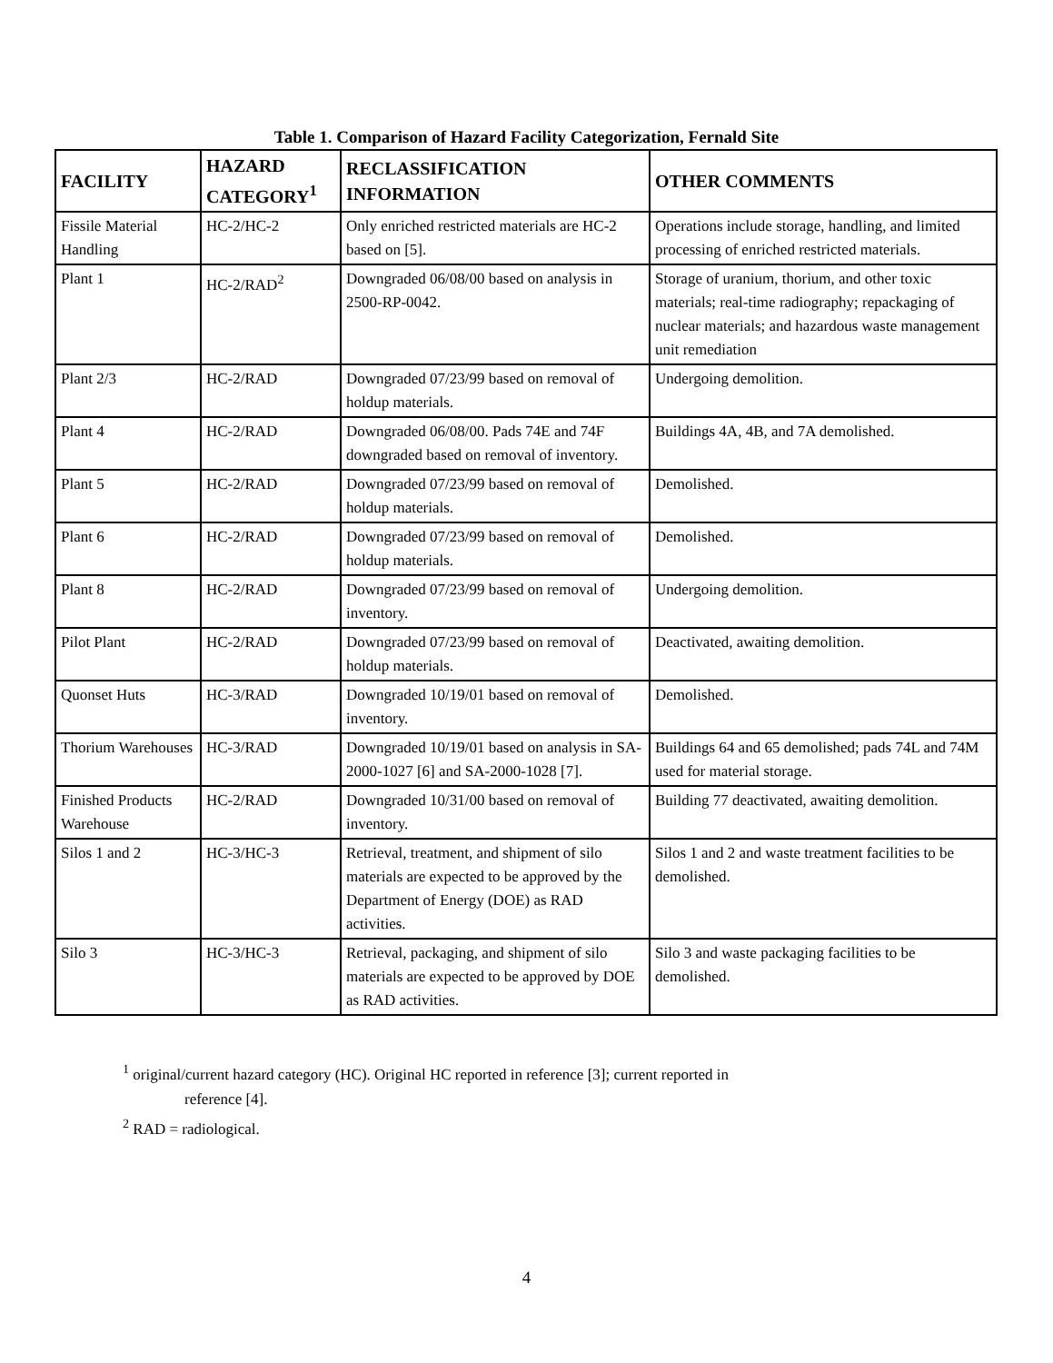Table 1. Comparison of Hazard Facility Categorization, Fernald Site
| FACILITY | HAZARD CATEGORY<sup>1</sup> | RECLASSIFICATION INFORMATION | OTHER COMMENTS |
| --- | --- | --- | --- |
| Fissile Material Handling | HC-2/HC-2 | Only enriched restricted materials are HC-2 based on [5]. | Operations include storage, handling, and limited processing of enriched restricted materials. |
| Plant 1 | HC-2/RAD<sup>2</sup> | Downgraded 06/08/00 based on analysis in 2500-RP-0042. | Storage of uranium, thorium, and other toxic materials; real-time radiography; repackaging of nuclear materials; and hazardous waste management unit remediation |
| Plant 2/3 | HC-2/RAD | Downgraded 07/23/99 based on removal of holdup materials. | Undergoing demolition. |
| Plant 4 | HC-2/RAD | Downgraded 06/08/00. Pads 74E and 74F downgraded based on removal of inventory. | Buildings 4A, 4B, and 7A demolished. |
| Plant 5 | HC-2/RAD | Downgraded 07/23/99 based on removal of holdup materials. | Demolished. |
| Plant 6 | HC-2/RAD | Downgraded 07/23/99 based on removal of holdup materials. | Demolished. |
| Plant 8 | HC-2/RAD | Downgraded 07/23/99 based on removal of inventory. | Undergoing demolition. |
| Pilot Plant | HC-2/RAD | Downgraded 07/23/99 based on removal of holdup materials. | Deactivated, awaiting demolition. |
| Quonset Huts | HC-3/RAD | Downgraded 10/19/01 based on removal of inventory. | Demolished. |
| Thorium Warehouses | HC-3/RAD | Downgraded 10/19/01 based on analysis in SA-2000-1027 [6] and SA-2000-1028 [7]. | Buildings 64 and 65 demolished; pads 74L and 74M used for material storage. |
| Finished Products Warehouse | HC-2/RAD | Downgraded 10/31/00 based on removal of inventory. | Building 77 deactivated, awaiting demolition. |
| Silos 1 and 2 | HC-3/HC-3 | Retrieval, treatment, and shipment of silo materials are expected to be approved by the Department of Energy (DOE) as RAD activities. | Silos 1 and 2 and waste treatment facilities to be demolished. |
| Silo 3 | HC-3/HC-3 | Retrieval, packaging, and shipment of silo materials are expected to be approved by DOE as RAD activities. | Silo 3 and waste packaging facilities to be demolished. |
<sup>1</sup> original/current hazard category (HC). Original HC reported in reference [3]; current reported in
reference [4].
<sup>2</sup> RAD = radiological.
4